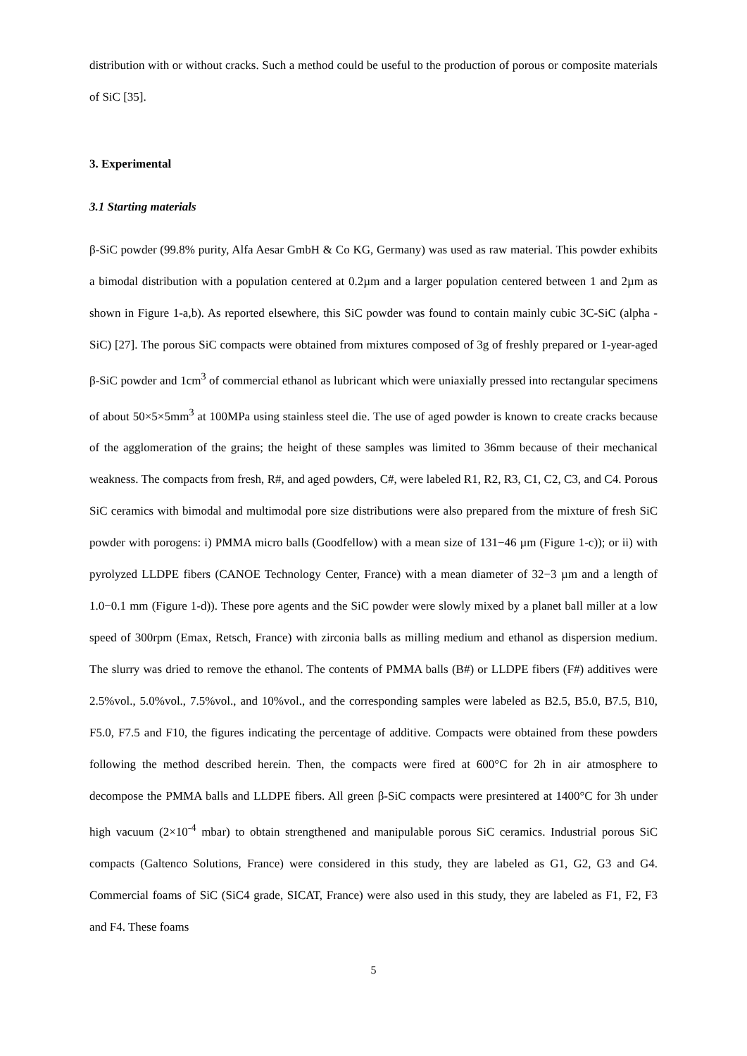distribution with or without cracks. Such a method could be useful to the production of porous or composite materials of SiC [35].
3. Experimental
3.1 Starting materials
β-SiC powder (99.8% purity, Alfa Aesar GmbH & Co KG, Germany) was used as raw material. This powder exhibits a bimodal distribution with a population centered at 0.2µm and a larger population centered between 1 and 2µm as shown in Figure 1-a,b). As reported elsewhere, this SiC powder was found to contain mainly cubic 3C-SiC (alpha -SiC) [27]. The porous SiC compacts were obtained from mixtures composed of 3g of freshly prepared or 1-year-aged β-SiC powder and 1cm<sup>3</sup> of commercial ethanol as lubricant which were uniaxially pressed into rectangular specimens of about 50×5×5mm<sup>3</sup> at 100MPa using stainless steel die. The use of aged powder is known to create cracks because of the agglomeration of the grains; the height of these samples was limited to 36mm because of their mechanical weakness. The compacts from fresh, R#, and aged powders, C#, were labeled R1, R2, R3, C1, C2, C3, and C4. Porous SiC ceramics with bimodal and multimodal pore size distributions were also prepared from the mixture of fresh SiC powder with porogens: i) PMMA micro balls (Goodfellow) with a mean size of 131−46 µm (Figure 1-c)); or ii) with pyrolyzed LLDPE fibers (CANOE Technology Center, France) with a mean diameter of 32−3 µm and a length of 1.0−0.1 mm (Figure 1-d)). These pore agents and the SiC powder were slowly mixed by a planet ball miller at a low speed of 300rpm (Emax, Retsch, France) with zirconia balls as milling medium and ethanol as dispersion medium. The slurry was dried to remove the ethanol. The contents of PMMA balls (B#) or LLDPE fibers (F#) additives were 2.5%vol., 5.0%vol., 7.5%vol., and 10%vol., and the corresponding samples were labeled as B2.5, B5.0, B7.5, B10, F5.0, F7.5 and F10, the figures indicating the percentage of additive. Compacts were obtained from these powders following the method described herein. Then, the compacts were fired at 600°C for 2h in air atmosphere to decompose the PMMA balls and LLDPE fibers. All green β-SiC compacts were presintered at 1400°C for 3h under high vacuum (2×10<sup>-4</sup> mbar) to obtain strengthened and manipulable porous SiC ceramics. Industrial porous SiC compacts (Galtenco Solutions, France) were considered in this study, they are labeled as G1, G2, G3 and G4. Commercial foams of SiC (SiC4 grade, SICAT, France) were also used in this study, they are labeled as F1, F2, F3 and F4. These foams
5